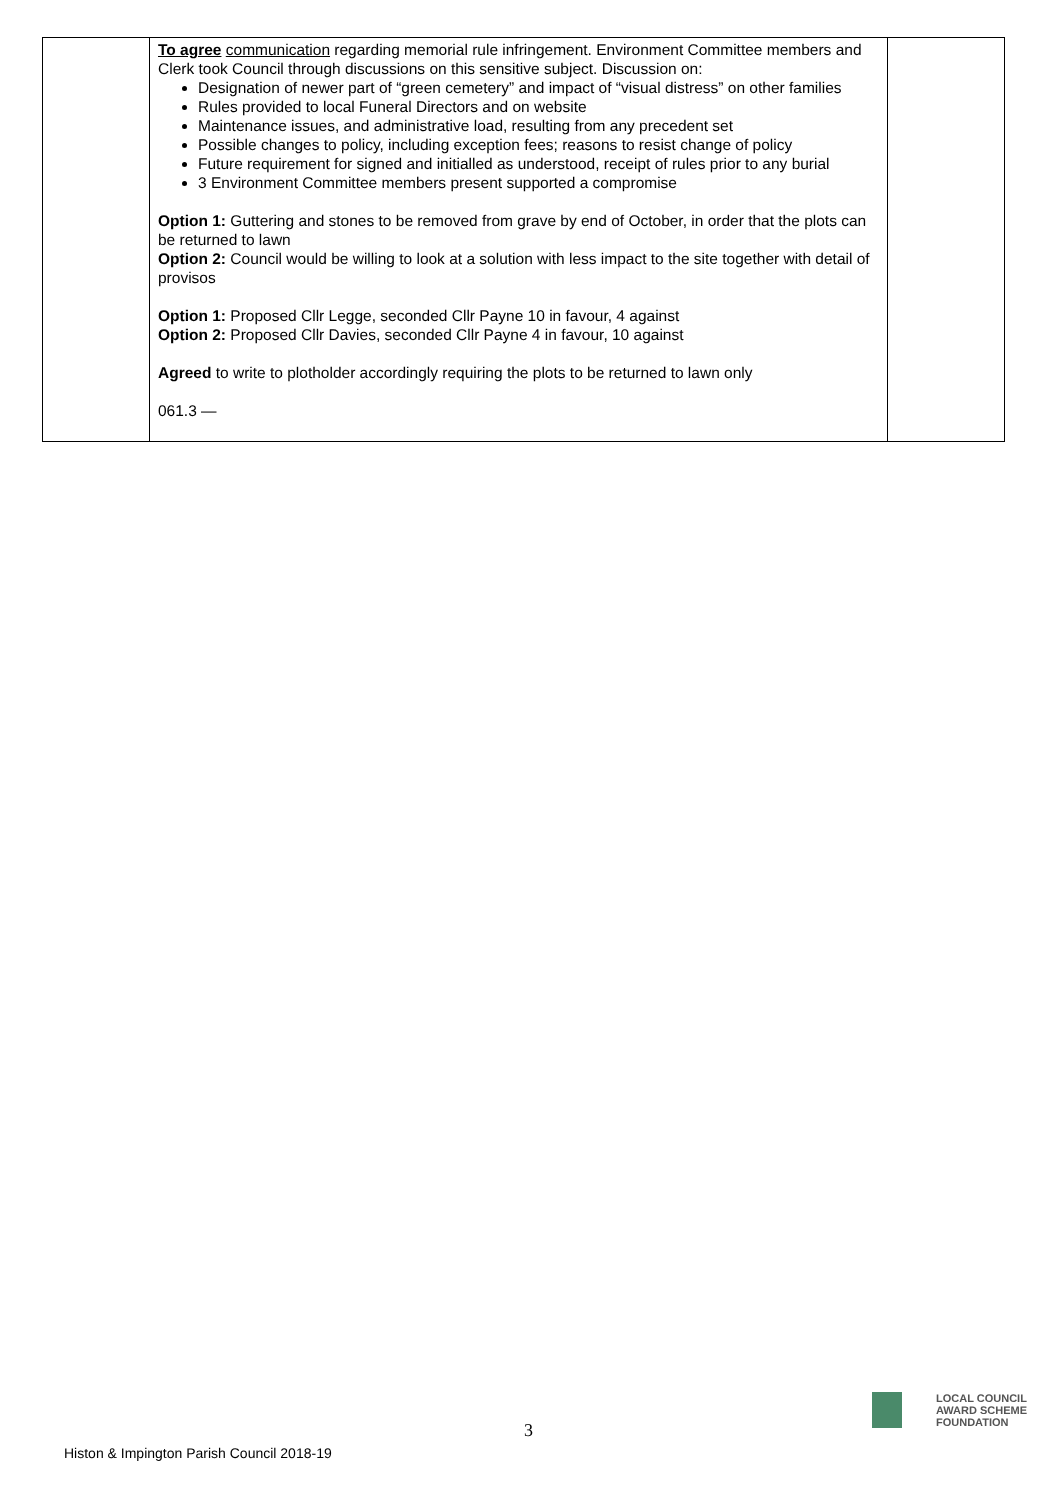| | To agree communication regarding memorial rule infringement. Environment Committee members and Clerk took Council through discussions on this sensitive subject. Discussion on: Designation of newer part of “green cemetery” and impact of “visual distress” on other families Rules provided to local Funeral Directors and on website Maintenance issues, and administrative load, resulting from any precedent set Possible changes to policy, including exception fees; reasons to resist change of policy Future requirement for signed and initialled as understood, receipt of rules prior to any burial 3 Environment Committee members present supported a compromise Option 1: Guttering and stones to be removed from grave by end of October, in order that the plots can be returned to lawn Option 2: Council would be willing to look at a solution with less impact to the site together with detail of provisos Option 1: Proposed Cllr Legge, seconded Cllr Payne 10 in favour, 4 against Option 2: Proposed Cllr Davies, seconded Cllr Payne 4 in favour, 10 against Agreed to write to plotholder accordingly requiring the plots to be returned to lawn only 061.3 — | |
3
Histon & Impington Parish Council 2018-19
LOCAL COUNCIL
AWARD SCHEME
FOUNDATION